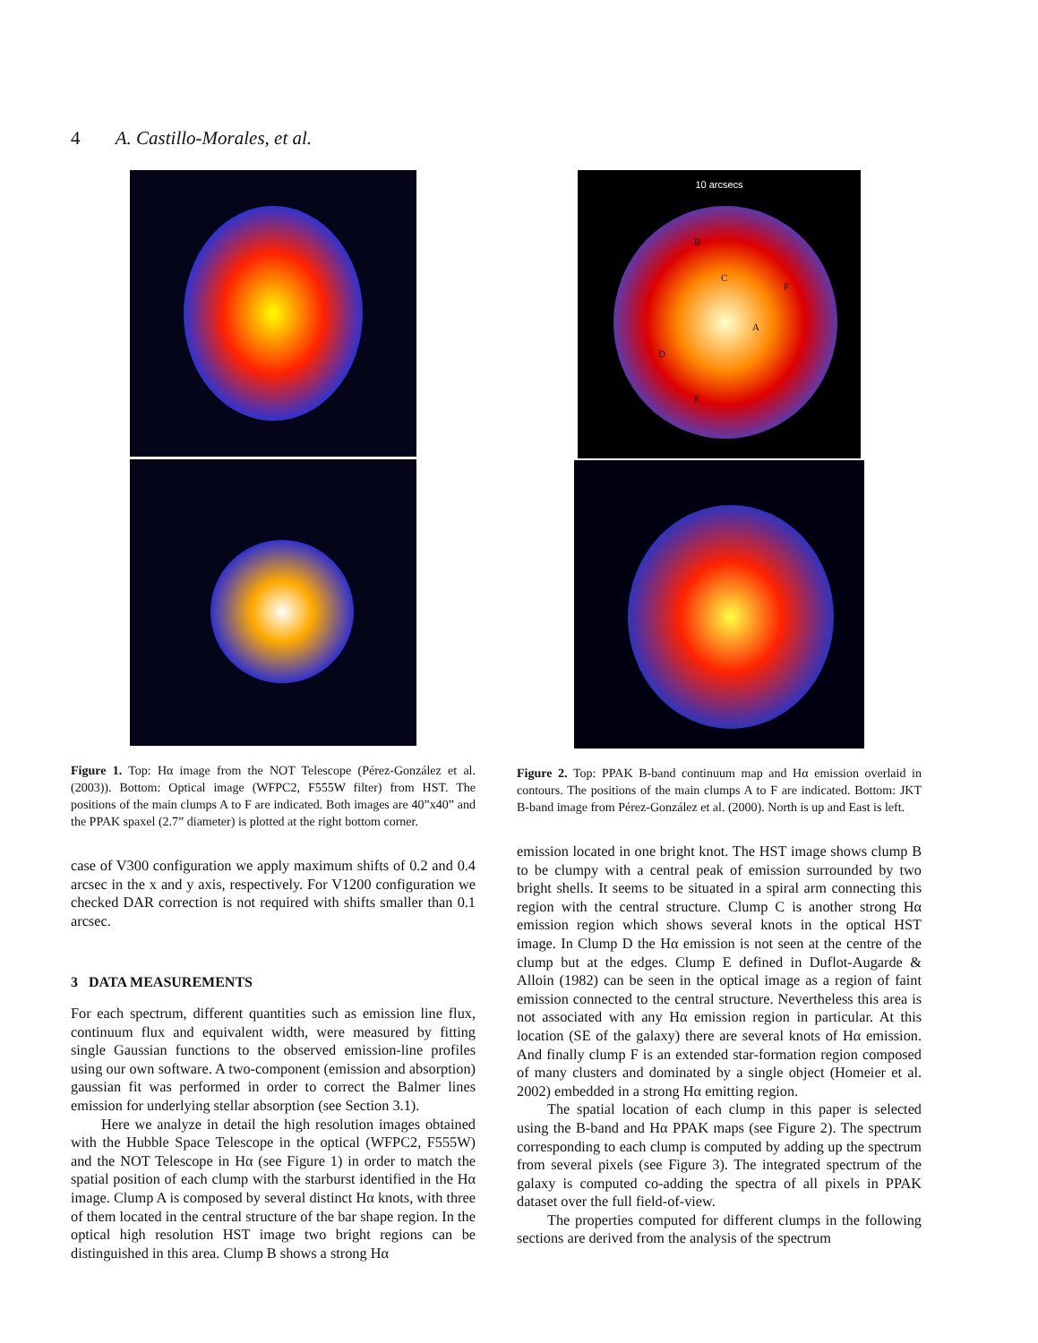4 A. Castillo-Morales, et al.
Figure 1. Top: Hα image from the NOT Telescope (Pérez-González et al. (2003)). Bottom: Optical image (WFPC2, F555W filter) from HST. The positions of the main clumps A to F are indicated. Both images are 40”x40” and the PPAK spaxel (2.7” diameter) is plotted at the right bottom corner.
case of V300 configuration we apply maximum shifts of 0.2 and 0.4 arcsec in the x and y axis, respectively. For V1200 configuration we checked DAR correction is not required with shifts smaller than 0.1 arcsec.
3 DATA MEASUREMENTS
For each spectrum, different quantities such as emission line flux, continuum flux and equivalent width, were measured by fitting single Gaussian functions to the observed emission-line profiles using our own software. A two-component (emission and absorption) gaussian fit was performed in order to correct the Balmer lines emission for underlying stellar absorption (see Section 3.1).
Here we analyze in detail the high resolution images obtained with the Hubble Space Telescope in the optical (WFPC2, F555W) and the NOT Telescope in Hα (see Figure 1) in order to match the spatial position of each clump with the starburst identified in the Hα image. Clump A is composed by several distinct Hα knots, with three of them located in the central structure of the bar shape region. In the optical high resolution HST image two bright regions can be distinguished in this area. Clump B shows a strong Hα
10 arcsecs
B
C
F
A
D
E
Figure 2. Top: PPAK B-band continuum map and Hα emission overlaid in contours. The positions of the main clumps A to F are indicated. Bottom: JKT B-band image from Pérez-González et al. (2000). North is up and East is left.
emission located in one bright knot. The HST image shows clump B to be clumpy with a central peak of emission surrounded by two bright shells. It seems to be situated in a spiral arm connecting this region with the central structure. Clump C is another strong Hα emission region which shows several knots in the optical HST image. In Clump D the Hα emission is not seen at the centre of the clump but at the edges. Clump E defined in Duflot-Augarde & Alloin (1982) can be seen in the optical image as a region of faint emission connected to the central structure. Nevertheless this area is not associated with any Hα emission region in particular. At this location (SE of the galaxy) there are several knots of Hα emission. And finally clump F is an extended star-formation region composed of many clusters and dominated by a single object (Homeier et al. 2002) embedded in a strong Hα emitting region.
The spatial location of each clump in this paper is selected using the B-band and Hα PPAK maps (see Figure 2). The spectrum corresponding to each clump is computed by adding up the spectrum from several pixels (see Figure 3). The integrated spectrum of the galaxy is computed co-adding the spectra of all pixels in PPAK dataset over the full field-of-view.
The properties computed for different clumps in the following sections are derived from the analysis of the spectrum